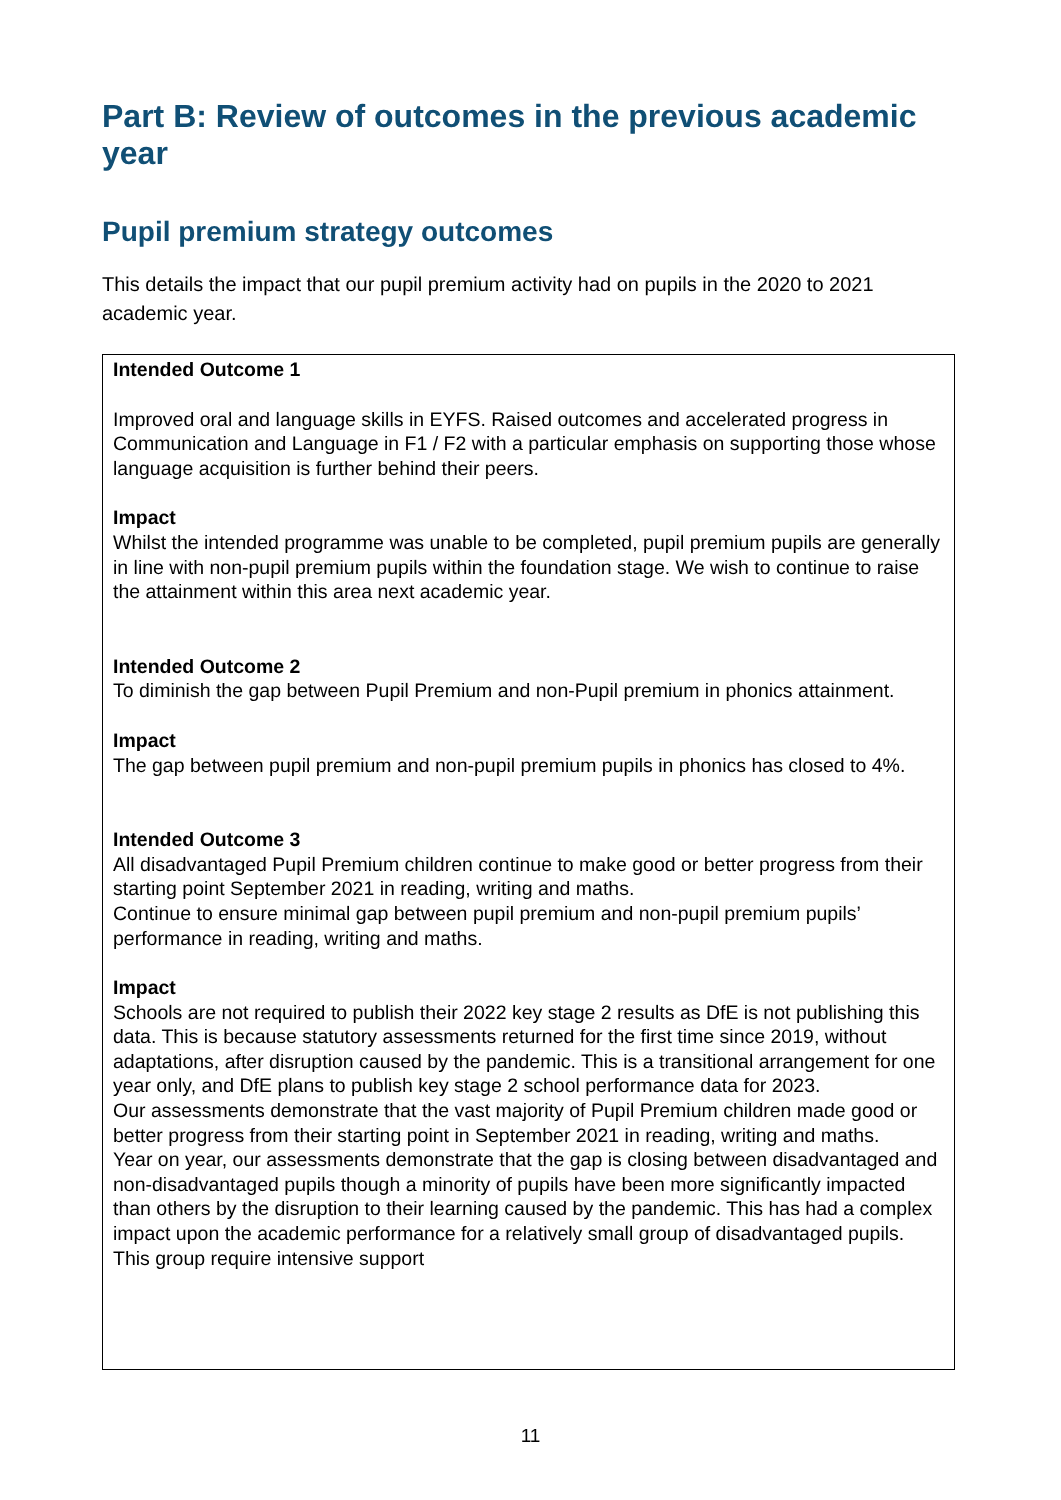Part B: Review of outcomes in the previous academic year
Pupil premium strategy outcomes
This details the impact that our pupil premium activity had on pupils in the 2020 to 2021 academic year.
| Intended Outcome 1 Improved oral and language skills in EYFS. Raised outcomes and accelerated progress in Communication and Language in F1 / F2 with a particular emphasis on supporting those whose language acquisition is further behind their peers. Impact Whilst the intended programme was unable to be completed, pupil premium pupils are generally in line with non-pupil premium pupils within the foundation stage. We wish to continue to raise the attainment within this area next academic year. Intended Outcome 2 To diminish the gap between Pupil Premium and non-Pupil premium in phonics attainment. Impact The gap between pupil premium and non-pupil premium pupils in phonics has closed to 4%. Intended Outcome 3 All disadvantaged Pupil Premium children continue to make good or better progress from their starting point September 2021 in reading, writing and maths. Continue to ensure minimal gap between pupil premium and non-pupil premium pupils’ performance in reading, writing and maths. Impact Schools are not required to publish their 2022 key stage 2 results as DfE is not publishing this data. This is because statutory assessments returned for the first time since 2019, without adaptations, after disruption caused by the pandemic. This is a transitional arrangement for one year only, and DfE plans to publish key stage 2 school performance data for 2023. Our assessments demonstrate that the vast majority of Pupil Premium children made good or better progress from their starting point in September 2021 in reading, writing and maths. Year on year, our assessments demonstrate that the gap is closing between disadvantaged and non-disadvantaged pupils though a minority of pupils have been more significantly impacted than others by the disruption to their learning caused by the pandemic. This has had a complex impact upon the academic performance for a relatively small group of disadvantaged pupils. This group require intensive support |
11